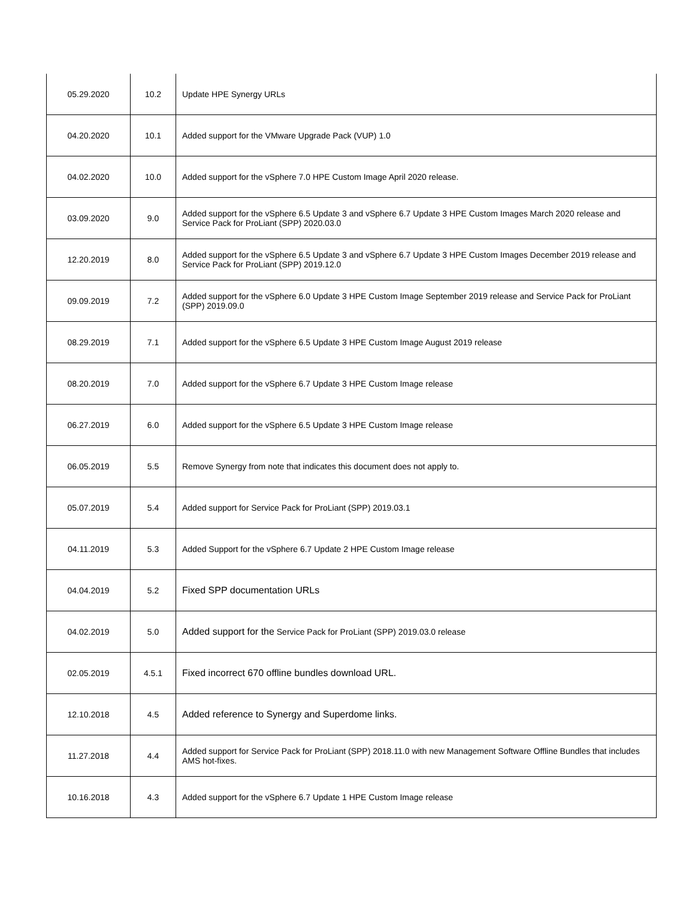| 05.29.2020 | 10.2 | Update HPE Synergy URLs |
| 04.20.2020 | 10.1 | Added support for the VMware Upgrade Pack (VUP) 1.0 |
| 04.02.2020 | 10.0 | Added support for the vSphere 7.0 HPE Custom Image April 2020 release. |
| 03.09.2020 | 9.0 | Added support for the vSphere 6.5 Update 3 and vSphere 6.7 Update 3 HPE Custom Images March 2020 release and Service Pack for ProLiant (SPP) 2020.03.0 |
| 12.20.2019 | 8.0 | Added support for the vSphere 6.5 Update 3 and vSphere 6.7 Update 3 HPE Custom Images December 2019 release and Service Pack for ProLiant (SPP) 2019.12.0 |
| 09.09.2019 | 7.2 | Added support for the vSphere 6.0 Update 3 HPE Custom Image September 2019 release and Service Pack for ProLiant (SPP) 2019.09.0 |
| 08.29.2019 | 7.1 | Added support for the vSphere 6.5 Update 3 HPE Custom Image August 2019 release |
| 08.20.2019 | 7.0 | Added support for the vSphere 6.7 Update 3 HPE Custom Image release |
| 06.27.2019 | 6.0 | Added support for the vSphere 6.5 Update 3 HPE Custom Image release |
| 06.05.2019 | 5.5 | Remove Synergy from note that indicates this document does not apply to. |
| 05.07.2019 | 5.4 | Added support for Service Pack for ProLiant (SPP) 2019.03.1 |
| 04.11.2019 | 5.3 | Added Support for the vSphere 6.7 Update 2 HPE Custom Image release |
| 04.04.2019 | 5.2 | Fixed SPP documentation URLs |
| 04.02.2019 | 5.0 | Added support for the Service Pack for ProLiant (SPP) 2019.03.0 release |
| 02.05.2019 | 4.5.1 | Fixed incorrect 670 offline bundles download URL. |
| 12.10.2018 | 4.5 | Added reference to Synergy and Superdome links. |
| 11.27.2018 | 4.4 | Added support for Service Pack for ProLiant (SPP) 2018.11.0 with new Management Software Offline Bundles that includes AMS hot-fixes. |
| 10.16.2018 | 4.3 | Added support for the vSphere 6.7 Update 1 HPE Custom Image release |